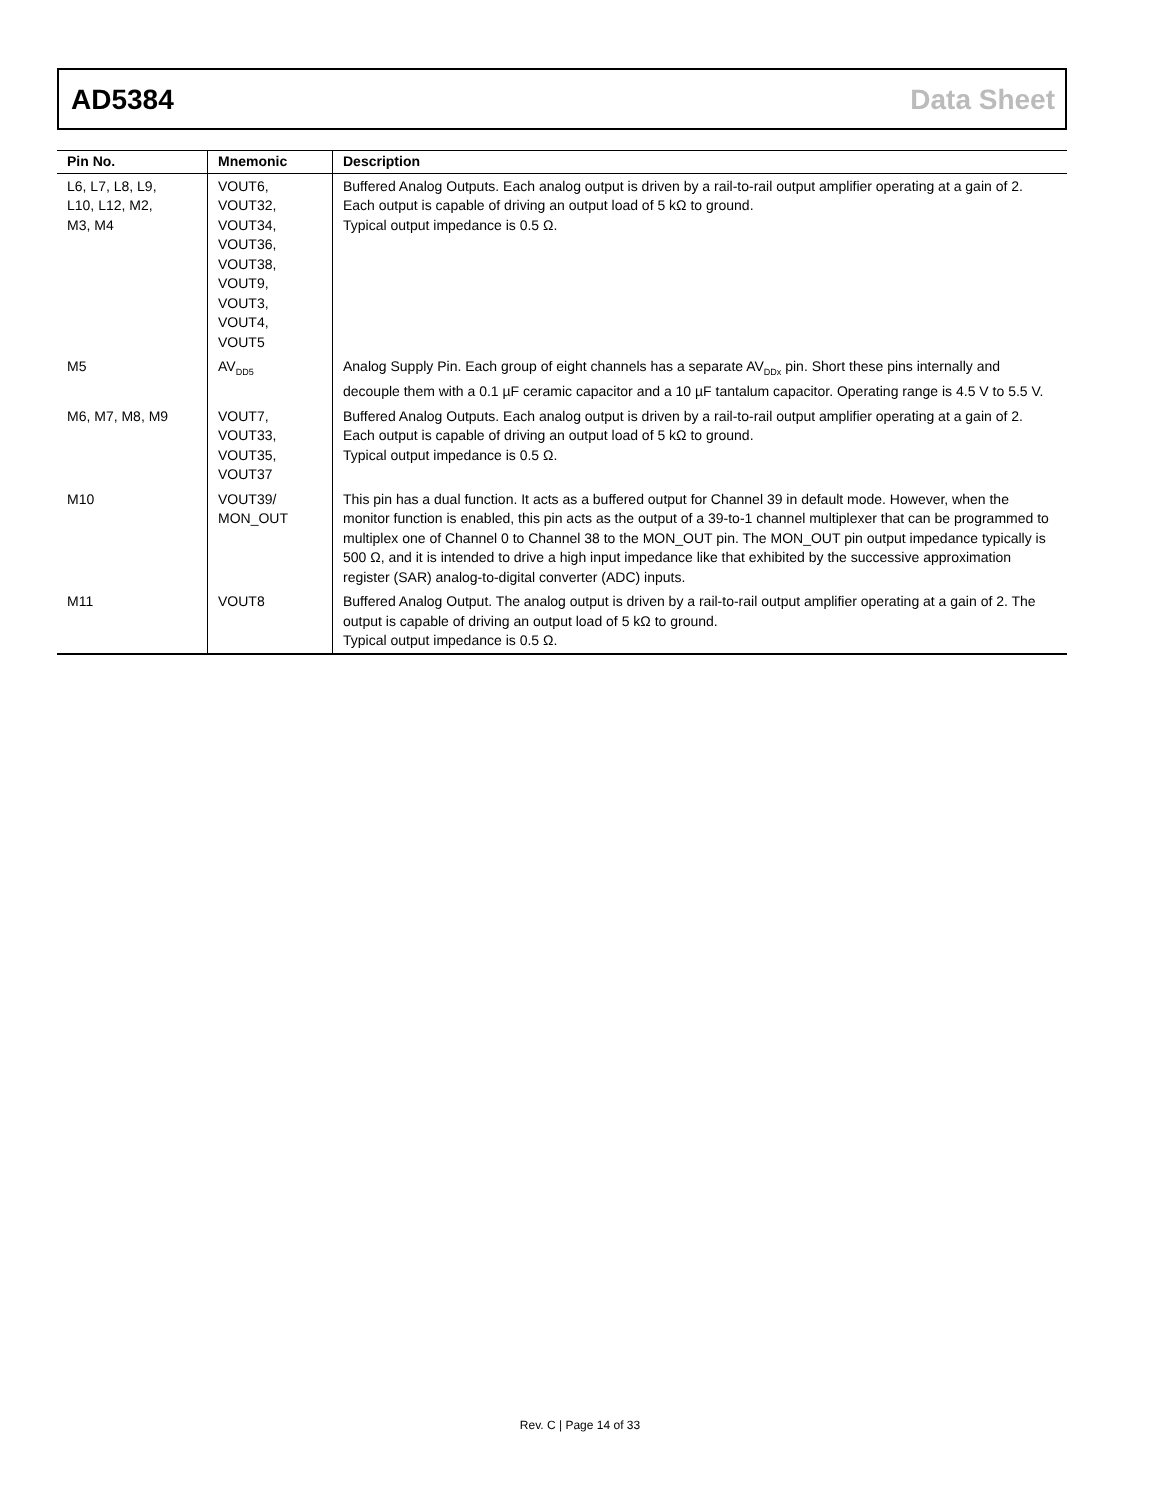AD5384 Data Sheet
| Pin No. | Mnemonic | Description |
| --- | --- | --- |
| L6, L7, L8, L9, L10, L12, M2, M3, M4 | VOUT6, VOUT32, VOUT34, VOUT36, VOUT38, VOUT9, VOUT3, VOUT4, VOUT5 | Buffered Analog Outputs. Each analog output is driven by a rail-to-rail output amplifier operating at a gain of 2. Each output is capable of driving an output load of 5 kΩ to ground. Typical output impedance is 0.5 Ω. |
| M5 | AV<sub>DD5</sub> | Analog Supply Pin. Each group of eight channels has a separate AV<sub>DDx</sub> pin. Short these pins internally and decouple them with a 0.1 µF ceramic capacitor and a 10 µF tantalum capacitor. Operating range is 4.5 V to 5.5 V. |
| M6, M7, M8, M9 | VOUT7, VOUT33, VOUT35, VOUT37 | Buffered Analog Outputs. Each analog output is driven by a rail-to-rail output amplifier operating at a gain of 2. Each output is capable of driving an output load of 5 kΩ to ground. Typical output impedance is 0.5 Ω. |
| M10 | VOUT39/ MON_OUT | This pin has a dual function. It acts as a buffered output for Channel 39 in default mode. However, when the monitor function is enabled, this pin acts as the output of a 39-to-1 channel multiplexer that can be programmed to multiplex one of Channel 0 to Channel 38 to the MON_OUT pin. The MON_OUT pin output impedance typically is 500 Ω, and it is intended to drive a high input impedance like that exhibited by the successive approximation register (SAR) analog-to-digital converter (ADC) inputs. |
| M11 | VOUT8 | Buffered Analog Output. The analog output is driven by a rail-to-rail output amplifier operating at a gain of 2. The output is capable of driving an output load of 5 kΩ to ground. Typical output impedance is 0.5 Ω. |
Rev. C | Page 14 of 33